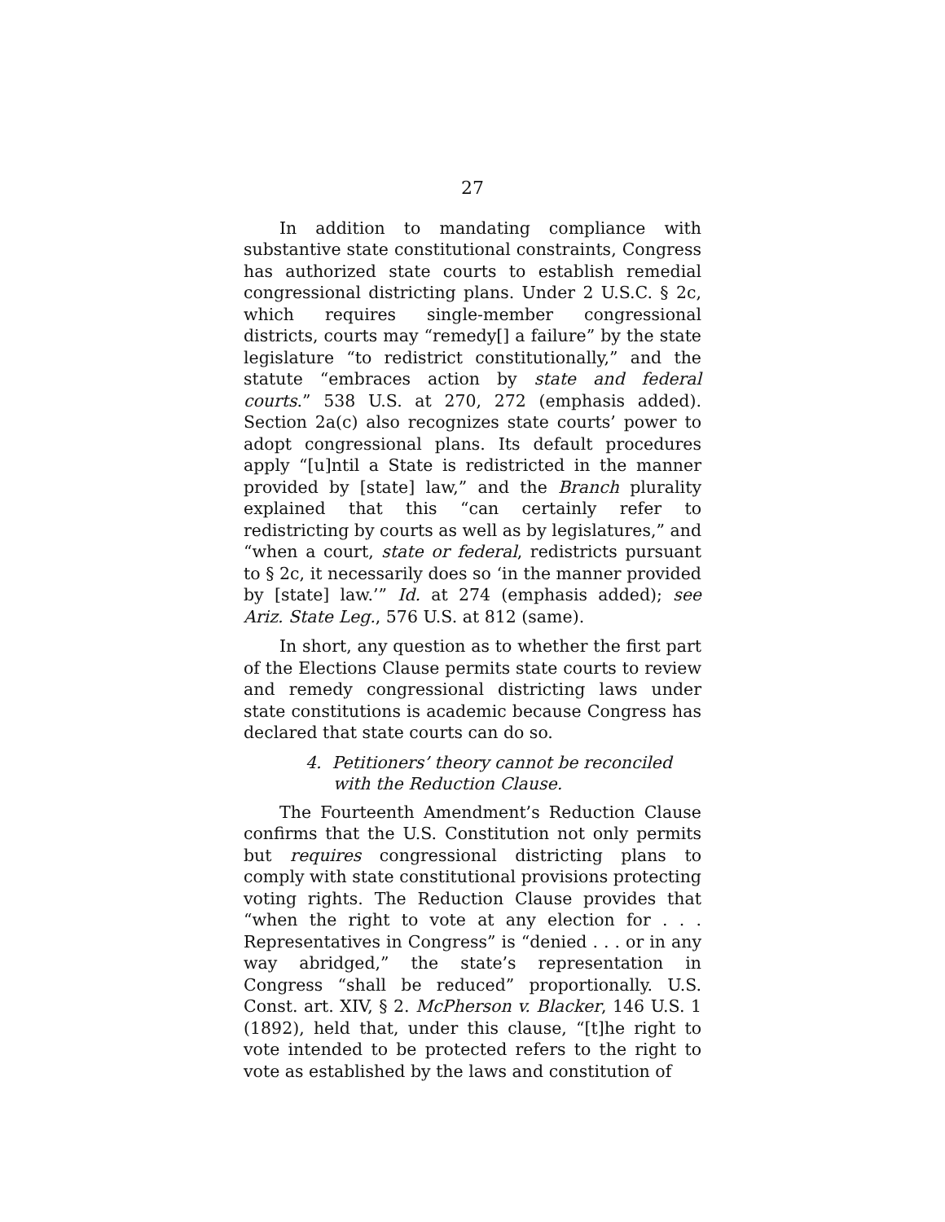27
In addition to mandating compliance with substantive state constitutional constraints, Congress has authorized state courts to establish remedial congressional districting plans. Under 2 U.S.C. § 2c, which requires single-member congressional districts, courts may “remedy[] a failure” by the state legislature “to redistrict constitutionally,” and the statute “embraces action by state and federal courts.” 538 U.S. at 270, 272 (emphasis added). Section 2a(c) also recognizes state courts’ power to adopt congressional plans. Its default procedures apply “[u]ntil a State is redistricted in the manner provided by [state] law,” and the Branch plurality explained that this “can certainly refer to redistricting by courts as well as by legislatures,” and “when a court, state or federal, redistricts pursuant to § 2c, it necessarily does so ‘in the manner provided by [state] law.’” Id. at 274 (emphasis added); see Ariz. State Leg., 576 U.S. at 812 (same).
In short, any question as to whether the first part of the Elections Clause permits state courts to review and remedy congressional districting laws under state constitutions is academic because Congress has declared that state courts can do so.
4. Petitioners’ theory cannot be reconciled with the Reduction Clause.
The Fourteenth Amendment’s Reduction Clause confirms that the U.S. Constitution not only permits but requires congressional districting plans to comply with state constitutional provisions protecting voting rights. The Reduction Clause provides that “when the right to vote at any election for . . . Representatives in Congress” is “denied . . . or in any way abridged,” the state’s representation in Congress “shall be reduced” proportionally. U.S. Const. art. XIV, § 2. McPherson v. Blacker, 146 U.S. 1 (1892), held that, under this clause, “[t]he right to vote intended to be protected refers to the right to vote as established by the laws and constitution of